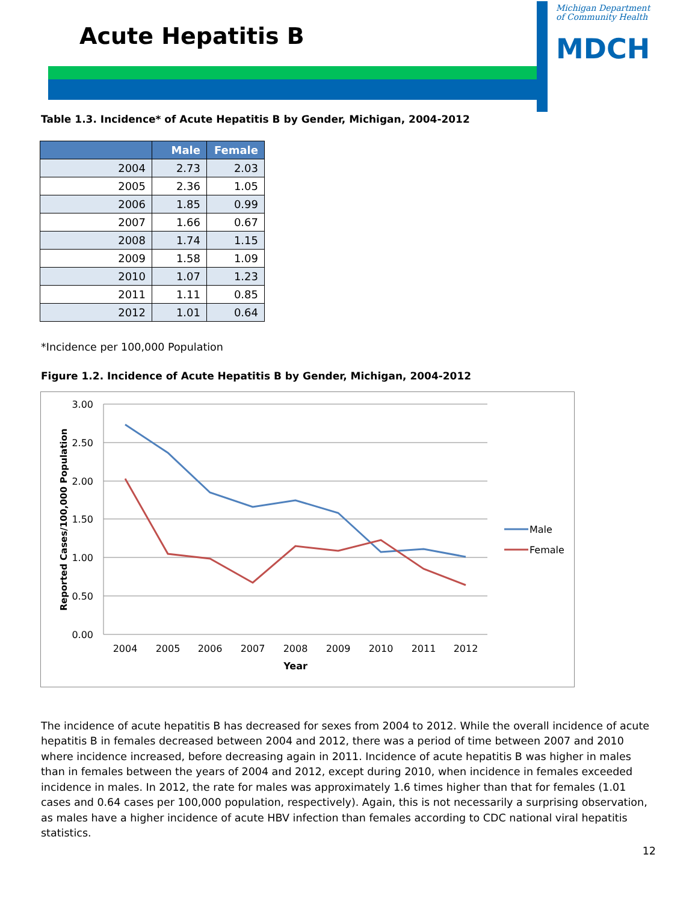Acute Hepatitis B
Michigan Department
of Community Health
MDCH
Table 1.3. Incidence* of Acute Hepatitis B by Gender, Michigan, 2004-2012
| | Male | Female |
| --- | --- | --- |
| 2004 | 2.73 | 2.03 |
| 2005 | 2.36 | 1.05 |
| 2006 | 1.85 | 0.99 |
| 2007 | 1.66 | 0.67 |
| 2008 | 1.74 | 1.15 |
| 2009 | 1.58 | 1.09 |
| 2010 | 1.07 | 1.23 |
| 2011 | 1.11 | 0.85 |
| 2012 | 1.01 | 0.64 |
*Incidence per 100,000 Population
Figure 1.2. Incidence of Acute Hepatitis B by Gender, Michigan, 2004-2012
3.00
2.50
2.00
1.50
1.00
0.50
0.00
2004
2005
2006
2007
2008
2009
2010
2011
2012
Year
Reported Cases/100,000 Population
Male
Female
The incidence of acute hepatitis B has decreased for sexes from 2004 to 2012. While the overall incidence of acute hepatitis B in females decreased between 2004 and 2012, there was a period of time between 2007 and 2010 where incidence increased, before decreasing again in 2011. Incidence of acute hepatitis B was higher in males than in females between the years of 2004 and 2012, except during 2010, when incidence in females exceeded incidence in males. In 2012, the rate for males was approximately 1.6 times higher than that for females (1.01 cases and 0.64 cases per 100,000 population, respectively). Again, this is not necessarily a surprising observation, as males have a higher incidence of acute HBV infection than females according to CDC national viral hepatitis statistics.
12